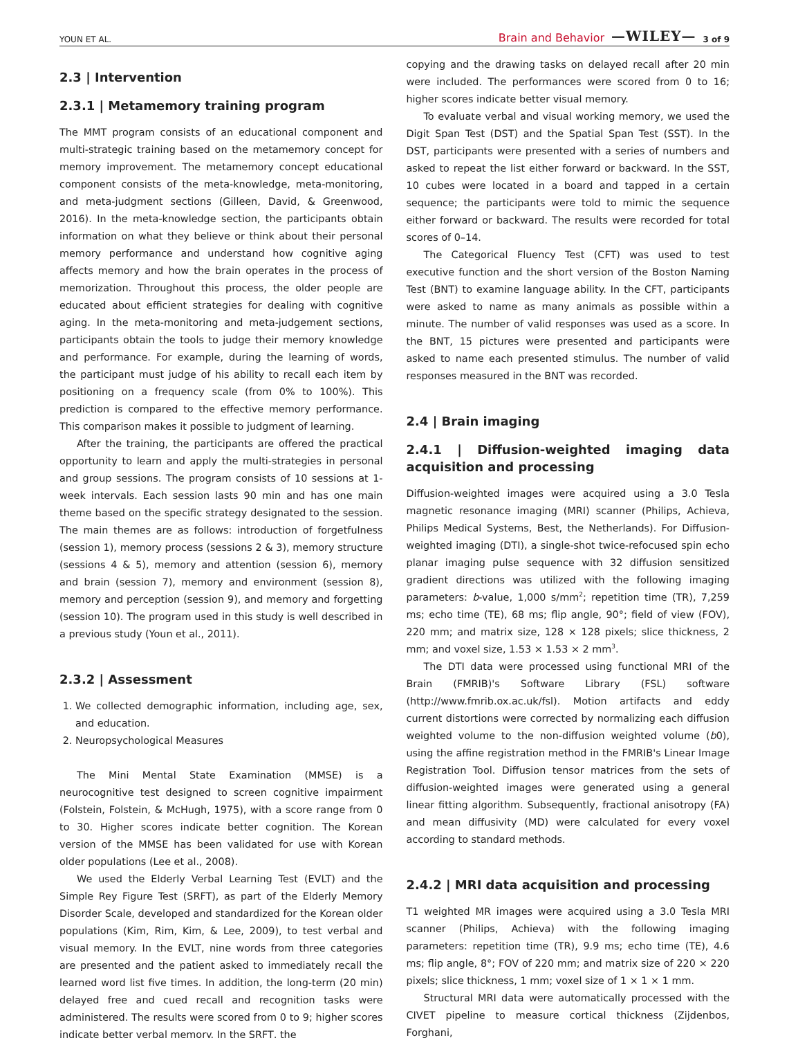YOUN ET AL. Brain and Behavior —WILEY— 3 of 9
2.3 | Intervention
2.3.1 | Metamemory training program
The MMT program consists of an educational component and multi-strategic training based on the metamemory concept for memory improvement. The metamemory concept educational component consists of the meta-knowledge, meta-monitoring, and meta-judgment sections (Gilleen, David, & Greenwood, 2016). In the meta-knowledge section, the participants obtain information on what they believe or think about their personal memory performance and understand how cognitive aging affects memory and how the brain operates in the process of memorization. Throughout this process, the older people are educated about efficient strategies for dealing with cognitive aging. In the meta-monitoring and meta-judgement sections, participants obtain the tools to judge their memory knowledge and performance. For example, during the learning of words, the participant must judge of his ability to recall each item by positioning on a frequency scale (from 0% to 100%). This prediction is compared to the effective memory performance. This comparison makes it possible to judgment of learning.
After the training, the participants are offered the practical opportunity to learn and apply the multi-strategies in personal and group sessions. The program consists of 10 sessions at 1-week intervals. Each session lasts 90 min and has one main theme based on the specific strategy designated to the session. The main themes are as follows: introduction of forgetfulness (session 1), memory process (sessions 2 & 3), memory structure (sessions 4 & 5), memory and attention (session 6), memory and brain (session 7), memory and environment (session 8), memory and perception (session 9), and memory and forgetting (session 10). The program used in this study is well described in a previous study (Youn et al., 2011).
2.3.2 | Assessment
1. We collected demographic information, including age, sex, and education.
2. Neuropsychological Measures
The Mini Mental State Examination (MMSE) is a neurocognitive test designed to screen cognitive impairment (Folstein, Folstein, & McHugh, 1975), with a score range from 0 to 30. Higher scores indicate better cognition. The Korean version of the MMSE has been validated for use with Korean older populations (Lee et al., 2008).
We used the Elderly Verbal Learning Test (EVLT) and the Simple Rey Figure Test (SRFT), as part of the Elderly Memory Disorder Scale, developed and standardized for the Korean older populations (Kim, Rim, Kim, & Lee, 2009), to test verbal and visual memory. In the EVLT, nine words from three categories are presented and the patient asked to immediately recall the learned word list five times. In addition, the long-term (20 min) delayed free and cued recall and recognition tasks were administered. The results were scored from 0 to 9; higher scores indicate better verbal memory. In the SRFT, the
copying and the drawing tasks on delayed recall after 20 min were included. The performances were scored from 0 to 16; higher scores indicate better visual memory.
To evaluate verbal and visual working memory, we used the Digit Span Test (DST) and the Spatial Span Test (SST). In the DST, participants were presented with a series of numbers and asked to repeat the list either forward or backward. In the SST, 10 cubes were located in a board and tapped in a certain sequence; the participants were told to mimic the sequence either forward or backward. The results were recorded for total scores of 0–14.
The Categorical Fluency Test (CFT) was used to test executive function and the short version of the Boston Naming Test (BNT) to examine language ability. In the CFT, participants were asked to name as many animals as possible within a minute. The number of valid responses was used as a score. In the BNT, 15 pictures were presented and participants were asked to name each presented stimulus. The number of valid responses measured in the BNT was recorded.
2.4 | Brain imaging
2.4.1 | Diffusion-weighted imaging data acquisition and processing
Diffusion-weighted images were acquired using a 3.0 Tesla magnetic resonance imaging (MRI) scanner (Philips, Achieva, Philips Medical Systems, Best, the Netherlands). For Diffusion-weighted imaging (DTI), a single-shot twice-refocused spin echo planar imaging pulse sequence with 32 diffusion sensitized gradient directions was utilized with the following imaging parameters: b-value, 1,000 s/mm<sup>2</sup>; repetition time (TR), 7,259 ms; echo time (TE), 68 ms; flip angle, 90°; field of view (FOV), 220 mm; and matrix size, 128 × 128 pixels; slice thickness, 2 mm; and voxel size, 1.53 × 1.53 × 2 mm<sup>3</sup>.
The DTI data were processed using functional MRI of the Brain (FMRIB)'s Software Library (FSL) software (http://www.fmrib.ox.ac.uk/fsl). Motion artifacts and eddy current distortions were corrected by normalizing each diffusion weighted volume to the non-diffusion weighted volume (b0), using the affine registration method in the FMRIB's Linear Image Registration Tool. Diffusion tensor matrices from the sets of diffusion-weighted images were generated using a general linear fitting algorithm. Subsequently, fractional anisotropy (FA) and mean diffusivity (MD) were calculated for every voxel according to standard methods.
2.4.2 | MRI data acquisition and processing
T1 weighted MR images were acquired using a 3.0 Tesla MRI scanner (Philips, Achieva) with the following imaging parameters: repetition time (TR), 9.9 ms; echo time (TE), 4.6 ms; flip angle, 8°; FOV of 220 mm; and matrix size of 220 × 220 pixels; slice thickness, 1 mm; voxel size of 1 × 1 × 1 mm.
Structural MRI data were automatically processed with the CIVET pipeline to measure cortical thickness (Zijdenbos, Forghani,